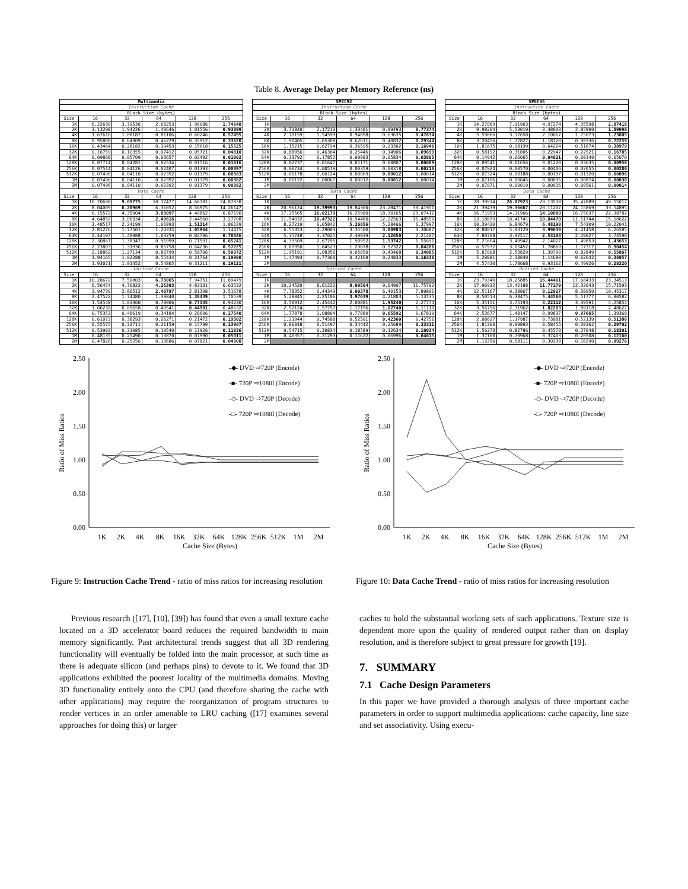Table 8. Average Delay per Memory Reference (ns)
| Multimedia | | | | | |
| --- | --- | --- | --- | --- | --- |
| Instruction Cache | | | | | |
| Block Size (bytes) | | | | | |
| Size | 16 | 32 | 64 | 128 | 256 |
| 1K | 6.22630 | 3.79536 | 2.68253 | 1.96086 | 1.74648 |
| 2K | 3.13298 | 1.94226 | 1.40646 | 1.01556 | 0.93899 |
| 4K | 1.67616 | 1.08187 | 0.81106 | 0.60246 | 0.57495 |
| 8K | 0.95800 | 0.64909 | 0.46229 | 0.35912 | 0.33620 |
| 16K | 0.43464 | 0.28182 | 0.19453 | 0.15618 | 0.15525 |
| 32K | 0.16759 | 0.10355 | 0.07412 | 0.05721 | 0.04810 |
| 64K | 0.09868 | 0.05709 | 0.03657 | 0.02492 | 0.01902 |
| 128K | 0.07714 | 0.04281 | 0.02534 | 0.01516 | 0.01016 |
| 256K | 0.07514 | 0.04126 | 0.02407 | 0.01393 | 0.00897 |
| 512K | 0.07496 | 0.04110 | 0.02392 | 0.01379 | 0.00883 |
| 1M | 0.07496 | 0.04110 | 0.02392 | 0.01379 | 0.00882 |
| 2M | 0.07496 | 0.04110 | 0.02392 | 0.01379 | 0.00882 |
| Data Cache | | | | | |
| Size | 16 | 32 | 64 | 128 | 256 |
| 1K | 10.70698 | 9.09775 | 10.17477 | 14.66781 | 24.87838 |
| 2K | 8.04009 | 6.20969 | 6.31052 | 8.56975 | 14.26147 |
| 4K | 6.15572 | 4.35004 | 3.83097 | 4.40862 | 6.87190 |
| 8K | 4.64852 | 3.06934 | 2.40616 | 2.44560 | 3.27708 |
| 16K | 3.48517 | 2.24199 | 1.61893 | 1.51314 | 1.86139 |
| 32K | 2.81276 | 1.77501 | 1.24335 | 1.05964 | 1.14475 |
| 64K | 2.44197 | 1.49988 | 1.03259 | 0.82706 | 0.78846 |
| 128K | 2.30867 | 1.38347 | 0.91999 | 0.71591 | 0.65241 |
| 256K | 2.23803 | 1.31936 | 0.85758 | 0.64236 | 0.57225 |
| 512K | 2.18862 | 1.27134 | 0.80799 | 0.58706 | 0.50072 |
| 1M | 1.94165 | 1.02288 | 0.55434 | 0.31764 | 0.19900 |
| 2M | 1.93021 | 1.01452 | 0.54805 | 0.31211 | 0.19121 |
| Unified Cache | | | | | |
| Size | 16 | 32 | 64 | 128 | 256 |
| 1K | 10.28672 | 7.50803 | 6.78065 | 7.94751 | 11.89479 |
| 2K | 6.56454 | 4.76822 | 4.25393 | 4.83131 | 6.63532 |
| 4K | 3.94739 | 2.86512 | 2.46797 | 2.81398 | 3.51678 |
| 8K | 2.47522 | 1.74480 | 1.39840 | 1.38439 | 1.70539 |
| 16K | 1.54548 | 1.03360 | 0.78006 | 0.77335 | 0.94230 |
| 32K | 1.06232 | 0.69658 | 0.49541 | 0.44901 | 0.48632 |
| 64K | 0.75353 | 0.48619 | 0.34184 | 0.28606 | 0.27540 |
| 128K | 0.61073 | 0.38293 | 0.26271 | 0.21472 | 0.19302 |
| 256K | 0.55575 | 0.32711 | 0.21159 | 0.15799 | 0.13967 |
| 512K | 0.53903 | 0.31085 | 0.19540 | 0.13926 | 0.11636 |
| 1M | 0.48135 | 0.25490 | 0.13870 | 0.07990 | 0.05011 |
| 2M | 0.47826 | 0.25256 | 0.13686 | 0.07821 | 0.04800 |
| SPEC92 | | | | | |
| --- | --- | --- | --- | --- | --- |
| Instruction Cache | | | | | |
| Block Size (bytes) | | | | | |
| Size | 16 | 32 | 64 | 128 | 256 |
| 1K | | | | | |
| 2K | 3.71840 | 2.17213 | 1.33401 | 0.99493 | 0.77374 |
| 4K | 2.70159 | 1.54599 | 0.94898 | 0.63635 | 0.47634 |
| 8K | 1.90405 | 1.05308 | 0.62611 | 0.40832 | 0.29344 |
| 16K | 1.15215 | 0.62794 | 0.36595 | 0.23302 | 0.16946 |
| 32K | 0.88056 | 0.46364 | 0.25446 | 0.14906 | 0.09699 |
| 64K | 0.33792 | 0.17852 | 0.09883 | 0.05834 | 0.03805 |
| 128K | 0.02737 | 0.01647 | 0.01171 | 0.00807 | 0.00689 |
| 256K | 0.00734 | 0.00519 | 0.00359 | 0.00318 | 0.00216 |
| 512K | 0.00178 | 0.00124 | 0.00069 | 0.00012 | 0.00014 |
| 1M | 0.00122 | 0.00067 | 0.00012 | 0.00012 | 0.00014 |
| 2M | | | | | |
| Data Cache | | | | | |
| Size | 16 | 32 | 64 | 128 | 256 |
| 1K | | | | | |
| 2K | 20.96124 | 19.39993 | 19.84360 | 23.28471 | 30.41951 |
| 4K | 17.25565 | 16.02179 | 16.25980 | 18.30165 | 23.07412 |
| 8K | 11.54032 | 10.47322 | 10.94480 | 12.22563 | 15.48550 |
| 16K | 8.27219 | 6.05842 | 5.26856 | 5.28466 | 6.37997 |
| 32K | 6.55353 | 4.29003 | 3.35500 | 3.00983 | 3.30687 |
| 64K | 5.35748 | 3.37025 | 2.49839 | 2.12650 | 2.21407 |
| 128K | 4.33509 | 2.67295 | 1.90952 | 1.53742 | 1.55691 |
| 256K | 3.07950 | 1.84523 | 1.23878 | 0.92322 | 0.84286 |
| 512K | 1.95191 | 1.08356 | 0.65050 | 0.43468 | 0.34085 |
| 1M | 1.47494 | 0.77360 | 0.42169 | 0.24833 | 0.16336 |
| 2M | | | | | |
| Unified Cache | | | | | |
| Size | 16 | 32 | 64 | 128 | 256 |
| 1K | | | | | |
| 2K | 10.24520 | 8.61222 | 8.09564 | 9.04907 | 11.75792 |
| 4K | 7.78352 | 6.44349 | 6.00378 | 6.40153 | 7.89891 |
| 8K | 5.28845 | 4.25106 | 3.97639 | 4.21803 | 5.13135 |
| 16K | 3.50912 | 2.45442 | 2.00881 | 1.95240 | 2.27774 |
| 32K | 2.52124 | 1.57757 | 1.17196 | 1.02740 | 1.11110 |
| 64K | 1.77878 | 1.08804 | 0.77880 | 0.65592 | 0.67819 |
| 128K | 1.21944 | 0.74588 | 0.52501 | 0.42360 | 0.42752 |
| 256K | 0.86048 | 0.51497 | 0.34442 | 0.25689 | 0.23311 |
| 512K | 0.54715 | 0.30834 | 0.18589 | 0.12634 | 0.10034 |
| 1M | 0.40357 | 0.21293 | 0.11622 | 0.06996 | 0.04615 |
| 2M | | | | | |
| SPEC95 | | | | | |
| --- | --- | --- | --- | --- | --- |
| Instruction Cache | | | | | |
| Block Size (bytes) | | | | | |
| Size | 16 | 32 | 64 | 128 | 256 |
| 1K | 14.27069 | 7.91963 | 4.97274 | 4.35598 | 2.87418 |
| 2K | 9.98204 | 5.53019 | 3.48003 | 2.85900 | 1.89096 |
| 4K | 5.59066 | 3.17658 | 2.10667 | 1.75073 | 1.23805 |
| 8K | 3.20456 | 1.77827 | 1.18120 | 0.98336 | 0.72259 |
| 16K | 1.81675 | 0.98199 | 0.64224 | 0.51674 | 0.38979 |
| 32K | 0.58192 | 0.31805 | 0.22947 | 0.22521 | 0.16785 |
| 64K | 0.14942 | 0.06065 | 0.04621 | 0.08140 | 0.05070 |
| 128K | 0.09541 | 0.01656 | 0.01220 | 0.03635 | 0.00956 |
| 256K | 0.07924 | 0.00570 | 0.00406 | 0.02055 | 0.00286 |
| 512K | 0.07324 | 0.00188 | 0.00137 | 0.01320 | 0.00096 |
| 1M | 0.07106 | 0.00045 | 0.00035 | 0.00874 | 0.00030 |
| 2M | 0.07071 | 0.00019 | 0.00016 | 0.00561 | 0.00014 |
| Data Cache | | | | | |
| Size | 16 | 32 | 64 | 128 | 256 |
| 1K | 28.39914 | 26.87923 | 29.13518 | 35.47889 | 49.55017 |
| 2K | 21.39439 | 19.36667 | 20.11207 | 24.15869 | 33.54895 |
| 4K | 16.71953 | 14.11966 | 14.10880 | 16.75037 | 22.38782 |
| 8K | 13.18879 | 10.41741 | 10.04470 | 11.51744 | 15.18622 |
| 16K | 10.39420 | 6.84679 | 6.48190 | 7.54309 | 10.22041 |
| 32K | 8.88017 | 5.03129 | 3.99639 | 4.41458 | 6.26585 |
| 64K | 7.80708 | 3.92517 | 2.53108 | 2.49027 | 3.74590 |
| 128K | 7.21604 | 3.49942 | 2.14027 | 1.49853 | 1.43653 |
| 256K | 6.57932 | 3.05452 | 1.78869 | 1.17317 | 0.90454 |
| 512K | 5.87008 | 2.53829 | 1.39700 | 0.82849 | 0.55867 |
| 1M | 5.29881 | 2.18049 | 1.14680 | 0.62642 | 0.36857 |
| 2M | 4.57430 | 1.78668 | 0.93162 | 0.49926 | 0.28320 |
| Unified Cache | | | | | |
| Size | 16 | 32 | 64 | 128 | 256 |
| 1K | 23.79340 | 18.25885 | 16.44461 | 17.68433 | 23.34513 |
| 2K | 17.96932 | 13.42188 | 11.77179 | 12.32043 | 15.71593 |
| 4K | 12.51167 | 9.38807 | 8.12927 | 8.38950 | 10.45317 |
| 8K | 8.50513 | 6.38475 | 5.44560 | 5.51777 | 6.80582 |
| 16K | 5.35151 | 3.75193 | 3.22112 | 3.39591 | 4.25854 |
| 32K | 3.56756 | 2.31962 | 1.82203 | 1.89118 | 2.48627 |
| 64K | 2.53677 | 1.48147 | 0.99837 | 0.97665 | 1.39368 |
| 128K | 2.08627 | 1.17987 | 0.73081 | 0.52139 | 0.51386 |
| 256K | 1.81360 | 0.99893 | 0.58455 | 0.38362 | 0.29702 |
| 512K | 1.56373 | 0.82786 | 0.45573 | 0.27048 | 0.18301 |
| 1M | 1.37100 | 0.70968 | 0.37403 | 0.20508 | 0.12160 |
| 2M | 1.13350 | 0.58111 | 0.30338 | 0.16290 | 0.09276 |
0.00
0.50
1.00
1.50
2.00
2.50
Ratio of Miss Ratios
1K
2K
4K
8K
16K
32K
64K
128K
256K
512K
1M
2M
Cache Size (Bytes)
-◆- DVD ⇨720P (Encode)
-■- 720P ⇨1080I (Encode)
-◇- DVD ⇨720P (Decode)
-□- 720P ⇨1080I (Decode)
Figure 9: Instruction Cache Trend - ratio of miss ratios for increasing resolution
0.00
0.50
1.00
1.50
2.00
2.50
Ratio of Miss Ratios
1K
2K
4K
8K
16K
32K
64K
128K
256K
512K
1M
2M
Cache Size (Bytes)
-◆- DVD ⇨720P (Encode)
-■- 720P ⇨1080I (Encode)
-◇- DVD ⇨720P (Decode)
-□- 720P ⇨1080I (Decode)
Figure 10: Data Cache Trend - ratio of miss ratios for increasing resolution
Previous research ([17], [10], [39]) has found that even a small texture cache located on a 3D accelerator board reduces the required bandwidth to main memory significantly. Past architectural trends suggest that all 3D rendering functionality will eventually be folded into the main processor, at such time as there is adequate silicon (and perhaps pins) to devote to it. We found that 3D applications exhibited the poorest locality of the multimedia domains. Moving 3D functionality entirely onto the CPU (and therefore sharing the cache with other applications) may require the reorganization of program structures to render vertices in an order amenable to LRU caching ([17] examines several approaches for doing this) or larger
caches to hold the substantial working sets of such applications. Texture size is dependent more upon the quality of rendered output rather than on display resolution, and is therefore subject to great pressure for growth [19].
7. SUMMARY
7.1 Cache Design Parameters
In this paper we have provided a thorough analysis of three important cache parameters in order to support multimedia applications: cache capacity, line size and set associativity. Using execu-